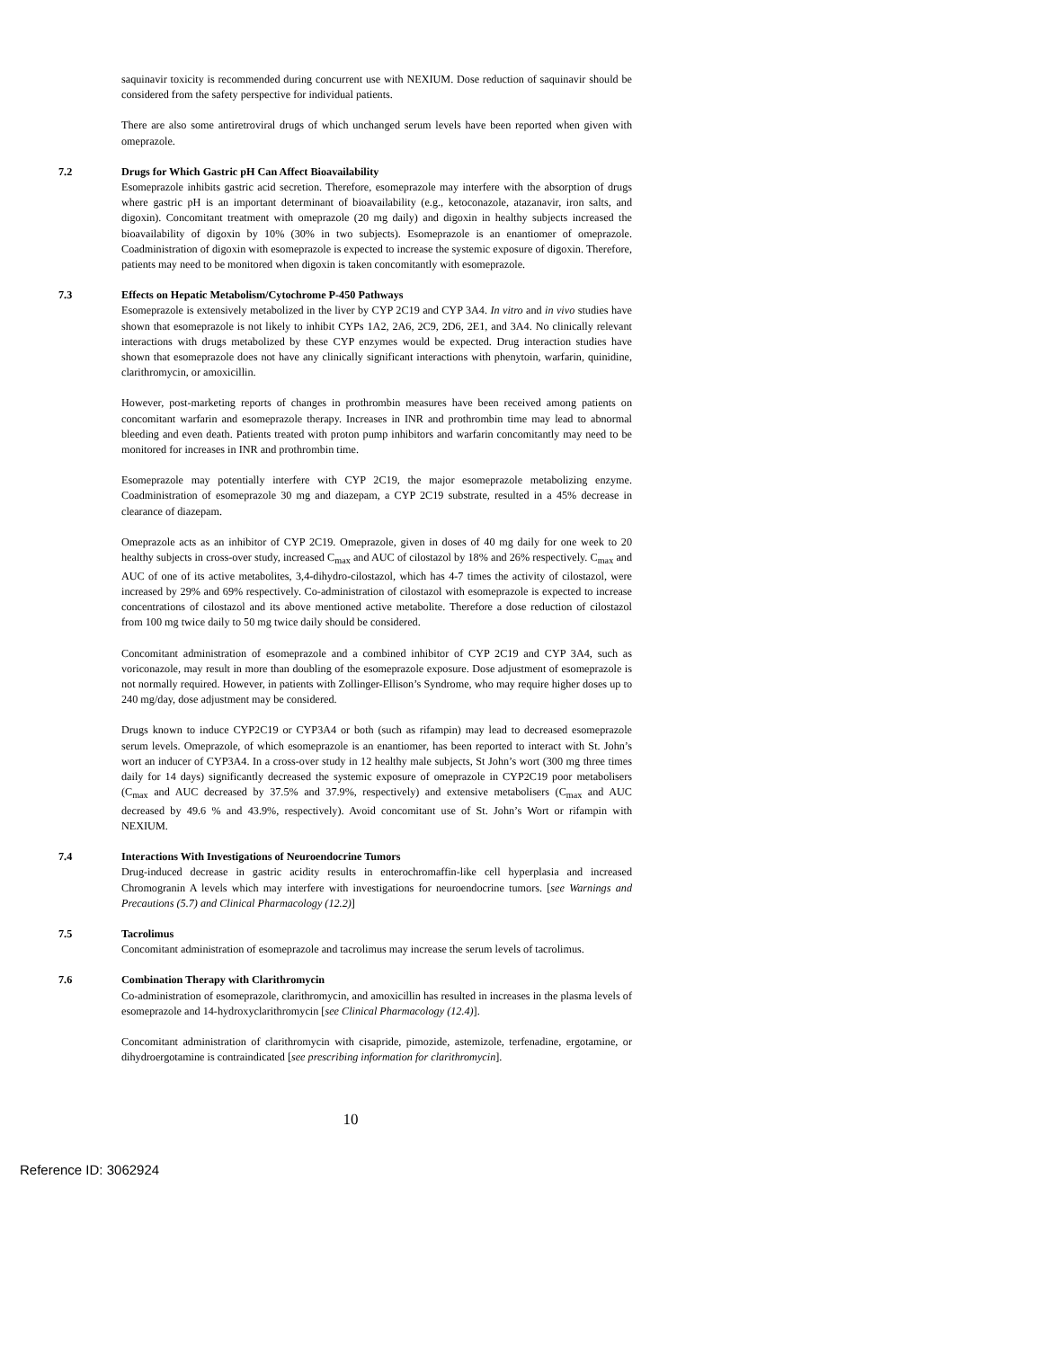saquinavir toxicity is recommended during concurrent use with NEXIUM. Dose reduction of saquinavir should be considered from the safety perspective for individual patients.
There are also some antiretroviral drugs of which unchanged serum levels have been reported when given with omeprazole.
7.2 Drugs for Which Gastric pH Can Affect Bioavailability
Esomeprazole inhibits gastric acid secretion. Therefore, esomeprazole may interfere with the absorption of drugs where gastric pH is an important determinant of bioavailability (e.g., ketoconazole, atazanavir, iron salts, and digoxin). Concomitant treatment with omeprazole (20 mg daily) and digoxin in healthy subjects increased the bioavailability of digoxin by 10% (30% in two subjects). Esomeprazole is an enantiomer of omeprazole. Coadministration of digoxin with esomeprazole is expected to increase the systemic exposure of digoxin. Therefore, patients may need to be monitored when digoxin is taken concomitantly with esomeprazole.
7.3 Effects on Hepatic Metabolism/Cytochrome P-450 Pathways
Esomeprazole is extensively metabolized in the liver by CYP 2C19 and CYP 3A4. In vitro and in vivo studies have shown that esomeprazole is not likely to inhibit CYPs 1A2, 2A6, 2C9, 2D6, 2E1, and 3A4. No clinically relevant interactions with drugs metabolized by these CYP enzymes would be expected. Drug interaction studies have shown that esomeprazole does not have any clinically significant interactions with phenytoin, warfarin, quinidine, clarithromycin, or amoxicillin.
However, post-marketing reports of changes in prothrombin measures have been received among patients on concomitant warfarin and esomeprazole therapy. Increases in INR and prothrombin time may lead to abnormal bleeding and even death. Patients treated with proton pump inhibitors and warfarin concomitantly may need to be monitored for increases in INR and prothrombin time.
Esomeprazole may potentially interfere with CYP 2C19, the major esomeprazole metabolizing enzyme. Coadministration of esomeprazole 30 mg and diazepam, a CYP 2C19 substrate, resulted in a 45% decrease in clearance of diazepam.
Omeprazole acts as an inhibitor of CYP 2C19. Omeprazole, given in doses of 40 mg daily for one week to 20 healthy subjects in cross-over study, increased C<sub>max</sub> and AUC of cilostazol by 18% and 26% respectively. C<sub>max</sub> and AUC of one of its active metabolites, 3,4-dihydro-cilostazol, which has 4-7 times the activity of cilostazol, were increased by 29% and 69% respectively. Co-administration of cilostazol with esomeprazole is expected to increase concentrations of cilostazol and its above mentioned active metabolite. Therefore a dose reduction of cilostazol from 100 mg twice daily to 50 mg twice daily should be considered.
Concomitant administration of esomeprazole and a combined inhibitor of CYP 2C19 and CYP 3A4, such as voriconazole, may result in more than doubling of the esomeprazole exposure. Dose adjustment of esomeprazole is not normally required. However, in patients with Zollinger-Ellison’s Syndrome, who may require higher doses up to 240 mg/day, dose adjustment may be considered.
Drugs known to induce CYP2C19 or CYP3A4 or both (such as rifampin) may lead to decreased esomeprazole serum levels. Omeprazole, of which esomeprazole is an enantiomer, has been reported to interact with St. John’s wort an inducer of CYP3A4. In a cross-over study in 12 healthy male subjects, St John’s wort (300 mg three times daily for 14 days) significantly decreased the systemic exposure of omeprazole in CYP2C19 poor metabolisers (C<sub>max</sub> and AUC decreased by 37.5% and 37.9%, respectively) and extensive metabolisers (C<sub>max</sub> and AUC decreased by 49.6 % and 43.9%, respectively). Avoid concomitant use of St. John’s Wort or rifampin with NEXIUM.
7.4 Interactions With Investigations of Neuroendocrine Tumors
Drug-induced decrease in gastric acidity results in enterochromaffin-like cell hyperplasia and increased Chromogranin A levels which may interfere with investigations for neuroendocrine tumors. [see Warnings and Precautions (5.7) and Clinical Pharmacology (12.2)]
7.5 Tacrolimus
Concomitant administration of esomeprazole and tacrolimus may increase the serum levels of tacrolimus.
7.6 Combination Therapy with Clarithromycin
Co-administration of esomeprazole, clarithromycin, and amoxicillin has resulted in increases in the plasma levels of esomeprazole and 14-hydroxyclarithromycin [see Clinical Pharmacology (12.4)].
Concomitant administration of clarithromycin with cisapride, pimozide, astemizole, terfenadine, ergotamine, or dihydroergotamine is contraindicated [see prescribing information for clarithromycin].
10
Reference ID: 3062924